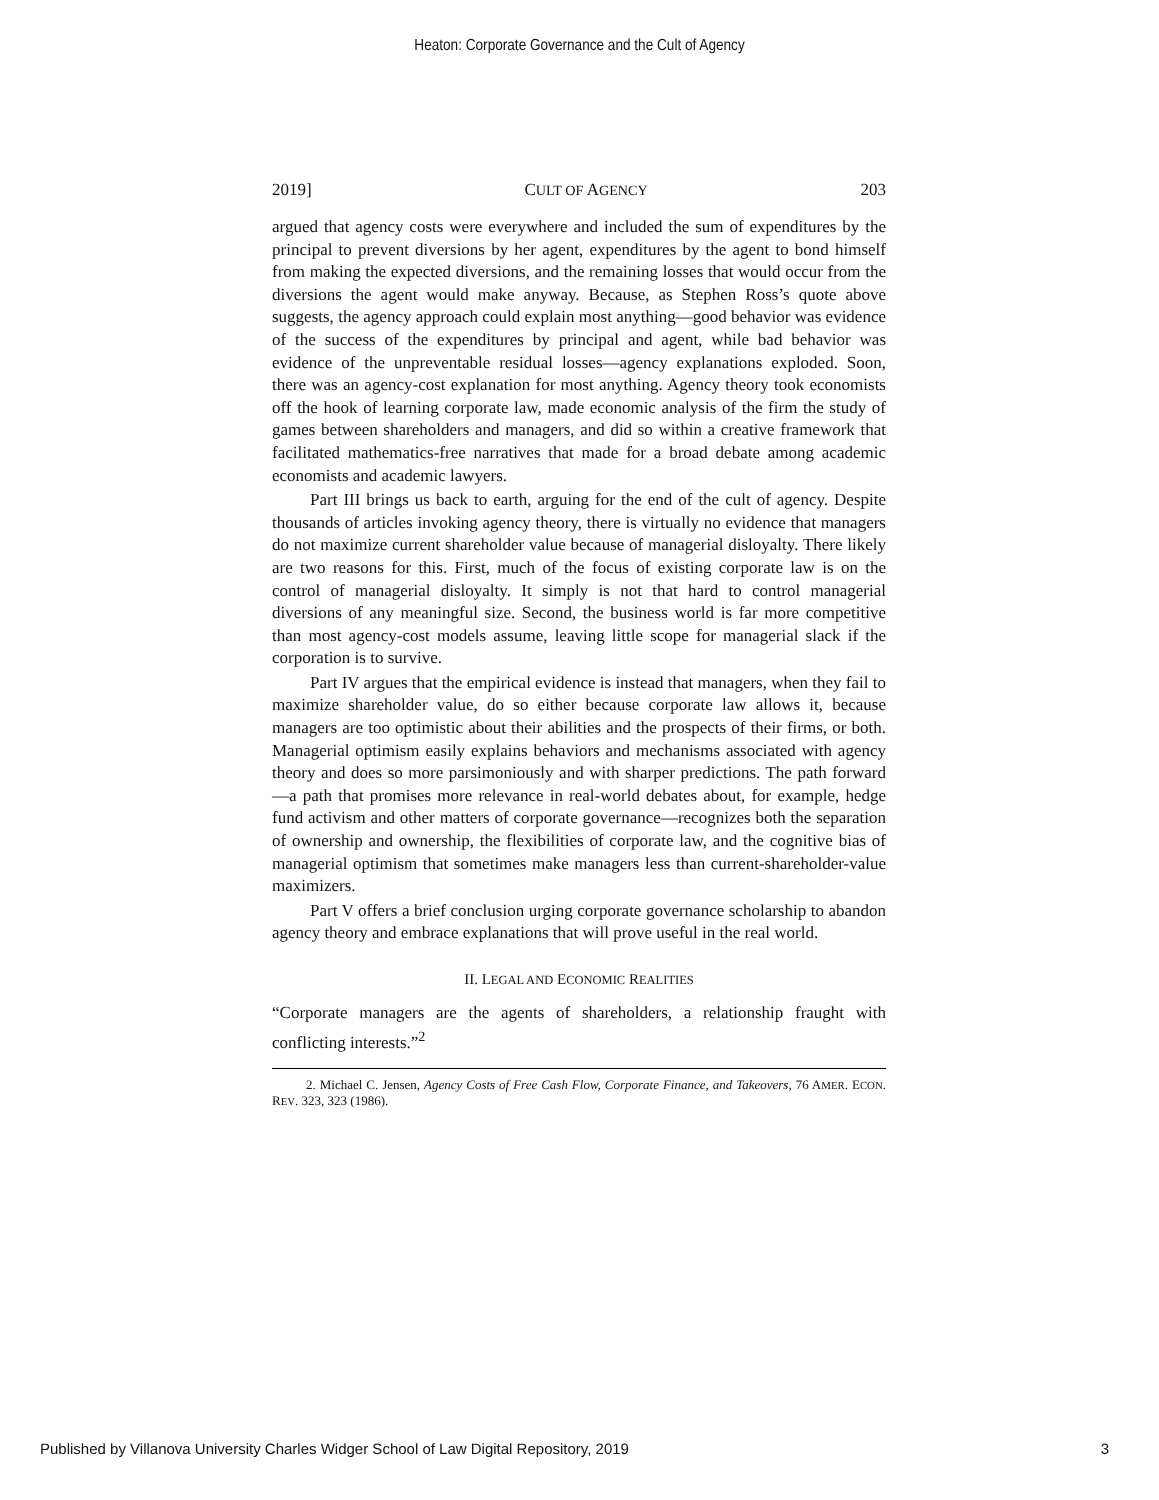Heaton: Corporate Governance and the Cult of Agency
2019] CULT OF AGENCY 203
argued that agency costs were everywhere and included the sum of expenditures by the principal to prevent diversions by her agent, expenditures by the agent to bond himself from making the expected diversions, and the remaining losses that would occur from the diversions the agent would make anyway. Because, as Stephen Ross’s quote above suggests, the agency approach could explain most anything—good behavior was evidence of the success of the expenditures by principal and agent, while bad behavior was evidence of the unpreventable residual losses—agency explanations exploded. Soon, there was an agency-cost explanation for most anything. Agency theory took economists off the hook of learning corporate law, made economic analysis of the firm the study of games between shareholders and managers, and did so within a creative framework that facilitated mathematics-free narratives that made for a broad debate among academic economists and academic lawyers.
Part III brings us back to earth, arguing for the end of the cult of agency. Despite thousands of articles invoking agency theory, there is virtually no evidence that managers do not maximize current shareholder value because of managerial disloyalty. There likely are two reasons for this. First, much of the focus of existing corporate law is on the control of managerial disloyalty. It simply is not that hard to control managerial diversions of any meaningful size. Second, the business world is far more competitive than most agency-cost models assume, leaving little scope for managerial slack if the corporation is to survive.
Part IV argues that the empirical evidence is instead that managers, when they fail to maximize shareholder value, do so either because corporate law allows it, because managers are too optimistic about their abilities and the prospects of their firms, or both. Managerial optimism easily explains behaviors and mechanisms associated with agency theory and does so more parsimoniously and with sharper predictions. The path forward—a path that promises more relevance in real-world debates about, for example, hedge fund activism and other matters of corporate governance—recognizes both the separation of ownership and ownership, the flexibilities of corporate law, and the cognitive bias of managerial optimism that sometimes make managers less than current-shareholder-value maximizers.
Part V offers a brief conclusion urging corporate governance scholarship to abandon agency theory and embrace explanations that will prove useful in the real world.
II. LEGAL AND ECONOMIC REALITIES
“Corporate managers are the agents of shareholders, a relationship fraught with conflicting interests.”<sup>2</sup>
2. Michael C. Jensen, Agency Costs of Free Cash Flow, Corporate Finance, and Takeovers, 76 AMER. ECON. REV. 323, 323 (1986).
Published by Villanova University Charles Widger School of Law Digital Repository, 2019 3